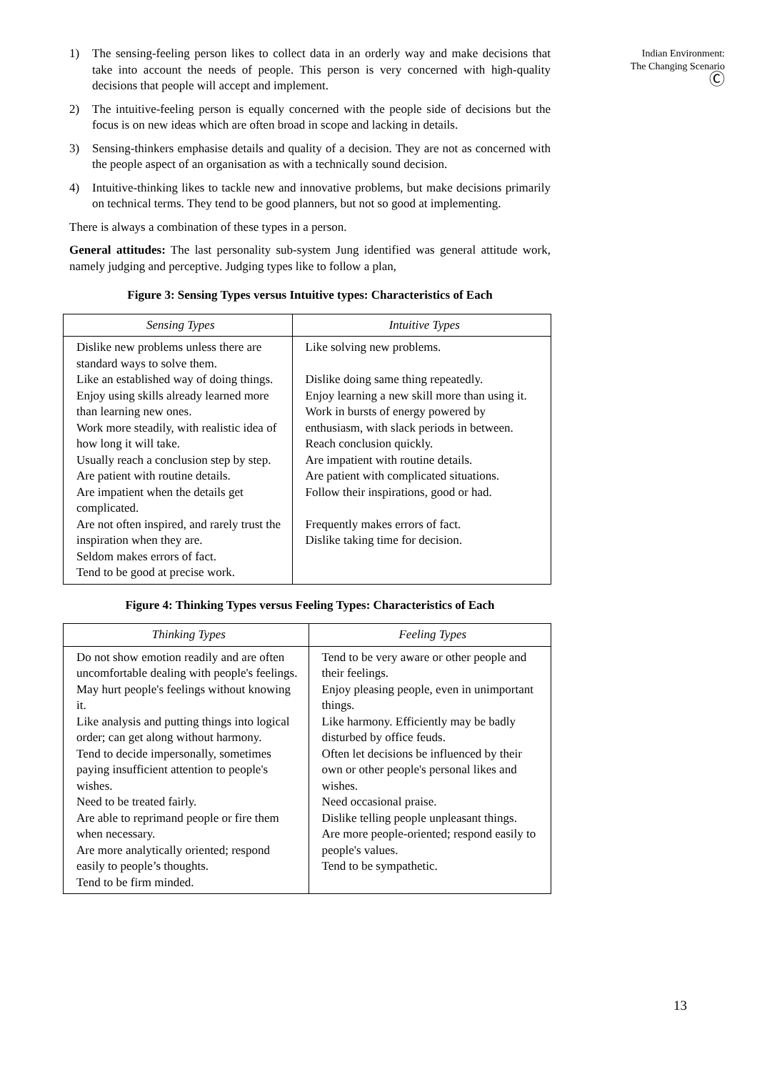Indian Environment:
The Changing Scenario
Ⓒ
1) The sensing-feeling person likes to collect data in an orderly way and make decisions that take into account the needs of people. This person is very concerned with high-quality decisions that people will accept and implement.
2) The intuitive-feeling person is equally concerned with the people side of decisions but the focus is on new ideas which are often broad in scope and lacking in details.
3) Sensing-thinkers emphasise details and quality of a decision. They are not as concerned with the people aspect of an organisation as with a technically sound decision.
4) Intuitive-thinking likes to tackle new and innovative problems, but make decisions primarily on technical terms. They tend to be good planners, but not so good at implementing.
There is always a combination of these types in a person.
General attitudes: The last personality sub-system Jung identified was general attitude work, namely judging and perceptive. Judging types like to follow a plan,
Figure 3: Sensing Types versus Intuitive types: Characteristics of Each
| Sensing Types | Intuitive Types |
| --- | --- |
| Dislike new problems unless there are standard ways to solve them. Like an established way of doing things. Enjoy using skills already learned more than learning new ones. Work more steadily, with realistic idea of how long it will take. Usually reach a conclusion step by step. Are patient with routine details. Are impatient when the details get complicated. Are not often inspired, and rarely trust the inspiration when they are. Seldom makes errors of fact. Tend to be good at precise work. | Like solving new problems. Dislike doing same thing repeatedly. Enjoy learning a new skill more than using it. Work in bursts of energy powered by enthusiasm, with slack periods in between. Reach conclusion quickly. Are impatient with routine details. Are patient with complicated situations. Follow their inspirations, good or had. Frequently makes errors of fact. Dislike taking time for decision. |
Figure 4: Thinking Types versus Feeling Types: Characteristics of Each
| Thinking Types | Feeling Types |
| --- | --- |
| Do not show emotion readily and are often uncomfortable dealing with people's feelings. May hurt people's feelings without knowing it. Like analysis and putting things into logical order; can get along without harmony. Tend to decide impersonally, sometimes paying insufficient attention to people's wishes. Need to be treated fairly. Are able to reprimand people or fire them when necessary. Are more analytically oriented; respond easily to people’s thoughts. Tend to be firm minded. | Tend to be very aware or other people and their feelings. Enjoy pleasing people, even in unimportant things. Like harmony. Efficiently may be badly disturbed by office feuds. Often let decisions be influenced by their own or other people's personal likes and wishes. Need occasional praise. Dislike telling people unpleasant things. Are more people-oriented; respond easily to people's values. Tend to be sympathetic. |
13